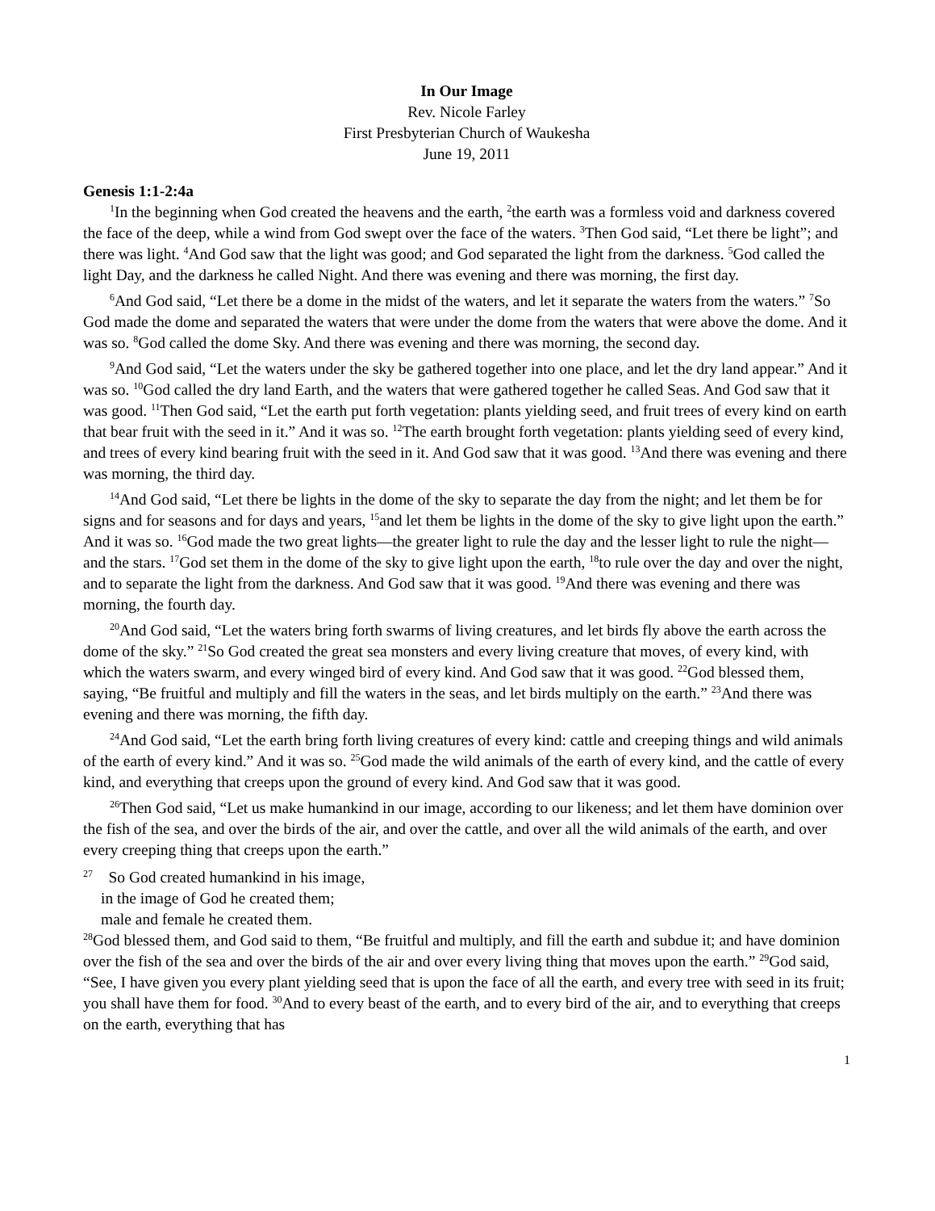In Our Image
Rev. Nicole Farley
First Presbyterian Church of Waukesha
June 19, 2011
Genesis 1:1-2:4a
<sup>1</sup> In the beginning when God created the heavens and the earth, <sup>2</sup>the earth was a formless void and darkness covered the face of the deep, while a wind from God swept over the face of the waters. <sup>3</sup>Then God said, “Let there be light”; and there was light. <sup>4</sup>And God saw that the light was good; and God separated the light from the darkness. <sup>5</sup>God called the light Day, and the darkness he called Night. And there was evening and there was morning, the first day.
<sup>6</sup> And God said, “Let there be a dome in the midst of the waters, and let it separate the waters from the waters.” <sup>7</sup>So God made the dome and separated the waters that were under the dome from the waters that were above the dome. And it was so. <sup>8</sup>God called the dome Sky. And there was evening and there was morning, the second day.
<sup>9</sup> And God said, “Let the waters under the sky be gathered together into one place, and let the dry land appear.” And it was so. <sup>10</sup>God called the dry land Earth, and the waters that were gathered together he called Seas. And God saw that it was good. <sup>11</sup>Then God said, “Let the earth put forth vegetation: plants yielding seed, and fruit trees of every kind on earth that bear fruit with the seed in it.” And it was so. <sup>12</sup>The earth brought forth vegetation: plants yielding seed of every kind, and trees of every kind bearing fruit with the seed in it. And God saw that it was good. <sup>13</sup>And there was evening and there was morning, the third day.
<sup>14</sup> And God said, “Let there be lights in the dome of the sky to separate the day from the night; and let them be for signs and for seasons and for days and years, <sup>15</sup>and let them be lights in the dome of the sky to give light upon the earth.” And it was so. <sup>16</sup>God made the two great lights—the greater light to rule the day and the lesser light to rule the night—and the stars. <sup>17</sup>God set them in the dome of the sky to give light upon the earth, <sup>18</sup>to rule over the day and over the night, and to separate the light from the darkness. And God saw that it was good. <sup>19</sup>And there was evening and there was morning, the fourth day.
<sup>20</sup> And God said, “Let the waters bring forth swarms of living creatures, and let birds fly above the earth across the dome of the sky.” <sup>21</sup>So God created the great sea monsters and every living creature that moves, of every kind, with which the waters swarm, and every winged bird of every kind. And God saw that it was good. <sup>22</sup>God blessed them, saying, “Be fruitful and multiply and fill the waters in the seas, and let birds multiply on the earth.” <sup>23</sup>And there was evening and there was morning, the fifth day.
<sup>24</sup> And God said, “Let the earth bring forth living creatures of every kind: cattle and creeping things and wild animals of the earth of every kind.” And it was so. <sup>25</sup>God made the wild animals of the earth of every kind, and the cattle of every kind, and everything that creeps upon the ground of every kind. And God saw that it was good.
<sup>26</sup> Then God said, “Let us make humankind in our image, according to our likeness; and let them have dominion over the fish of the sea, and over the birds of the air, and over the cattle, and over all the wild animals of the earth, and over every creeping thing that creeps upon the earth.”
<sup>27</sup> So God created humankind in his image,
in the image of God he created them;
male and female he created them.
<sup>28</sup> God blessed them, and God said to them, “Be fruitful and multiply, and fill the earth and subdue it; and have dominion over the fish of the sea and over the birds of the air and over every living thing that moves upon the earth.” <sup>29</sup>God said, “See, I have given you every plant yielding seed that is upon the face of all the earth, and every tree with seed in its fruit; you shall have them for food. <sup>30</sup>And to every beast of the earth, and to every bird of the air, and to everything that creeps on the earth, everything that has
1